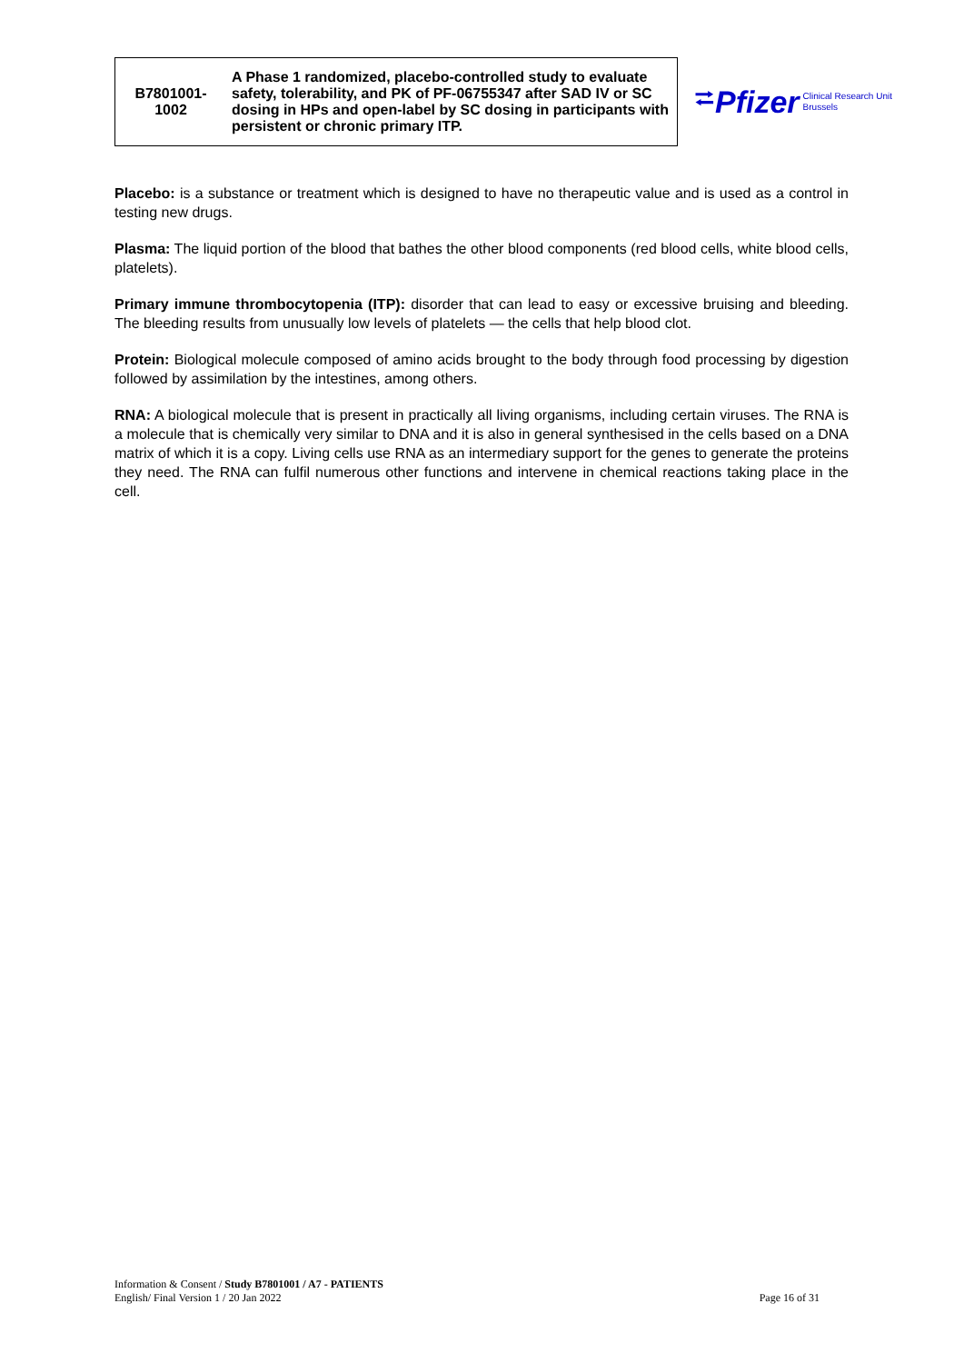| B7801001- 1002 | A Phase 1 randomized, placebo-controlled study to evaluate safety, tolerability, and PK of PF-06755347 after SAD IV or SC dosing in HPs and open-label by SC dosing in participants with persistent or chronic primary ITP. |
⮂ Pfizer Clinical Research Unit
Brussels
Placebo: is a substance or treatment which is designed to have no therapeutic value and is used as a control in testing new drugs.
Plasma: The liquid portion of the blood that bathes the other blood components (red blood cells, white blood cells, platelets).
Primary immune thrombocytopenia (ITP): disorder that can lead to easy or excessive bruising and bleeding. The bleeding results from unusually low levels of platelets — the cells that help blood clot.
Protein: Biological molecule composed of amino acids brought to the body through food processing by digestion followed by assimilation by the intestines, among others.
RNA: A biological molecule that is present in practically all living organisms, including certain viruses. The RNA is a molecule that is chemically very similar to DNA and it is also in general synthesised in the cells based on a DNA matrix of which it is a copy. Living cells use RNA as an intermediary support for the genes to generate the proteins they need. The RNA can fulfil numerous other functions and intervene in chemical reactions taking place in the cell.
Information & Consent / Study B7801001 / A7 - PATIENTS
English/ Final Version 1 / 20 Jan 2022
Page 16 of 31